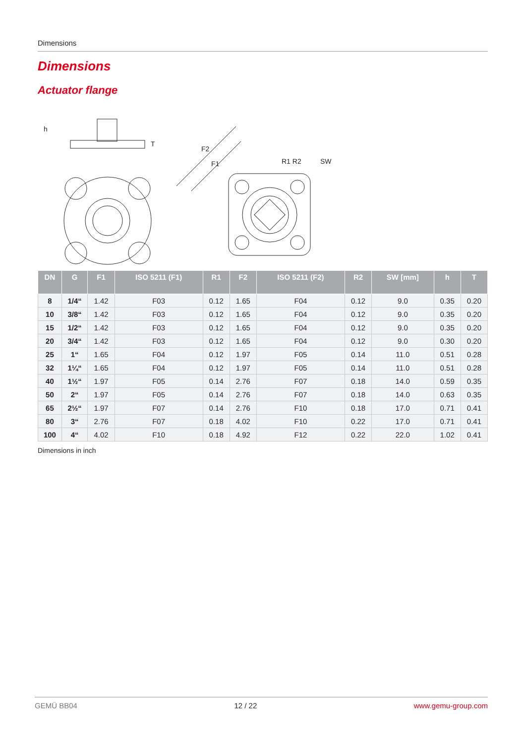Dimensions
Dimensions
Actuator flange
h
T
F2
F1
R1 R2
SW
| DN | G | F1 | ISO 5211 (F1) | R1 | F2 | ISO 5211 (F2) | R2 | SW [mm] | h | T |
| --- | --- | --- | --- | --- | --- | --- | --- | --- | --- | --- |
| 8 | 1/4“ | 1.42 | F03 | 0.12 | 1.65 | F04 | 0.12 | 9.0 | 0.35 | 0.20 |
| 10 | 3/8“ | 1.42 | F03 | 0.12 | 1.65 | F04 | 0.12 | 9.0 | 0.35 | 0.20 |
| 15 | 1/2“ | 1.42 | F03 | 0.12 | 1.65 | F04 | 0.12 | 9.0 | 0.35 | 0.20 |
| 20 | 3/4“ | 1.42 | F03 | 0.12 | 1.65 | F04 | 0.12 | 9.0 | 0.30 | 0.20 |
| 25 | 1“ | 1.65 | F04 | 0.12 | 1.97 | F05 | 0.14 | 11.0 | 0.51 | 0.28 |
| 32 | 1¼“ | 1.65 | F04 | 0.12 | 1.97 | F05 | 0.14 | 11.0 | 0.51 | 0.28 |
| 40 | 1½“ | 1.97 | F05 | 0.14 | 2.76 | F07 | 0.18 | 14.0 | 0.59 | 0.35 |
| 50 | 2“ | 1.97 | F05 | 0.14 | 2.76 | F07 | 0.18 | 14.0 | 0.63 | 0.35 |
| 65 | 2½“ | 1.97 | F07 | 0.14 | 2.76 | F10 | 0.18 | 17.0 | 0.71 | 0.41 |
| 80 | 3“ | 2.76 | F07 | 0.18 | 4.02 | F10 | 0.22 | 17.0 | 0.71 | 0.41 |
| 100 | 4“ | 4.02 | F10 | 0.18 | 4.92 | F12 | 0.22 | 22.0 | 1.02 | 0.41 |
Dimensions in inch
GEMÜ BB04 12 / 22 www.gemu-group.com